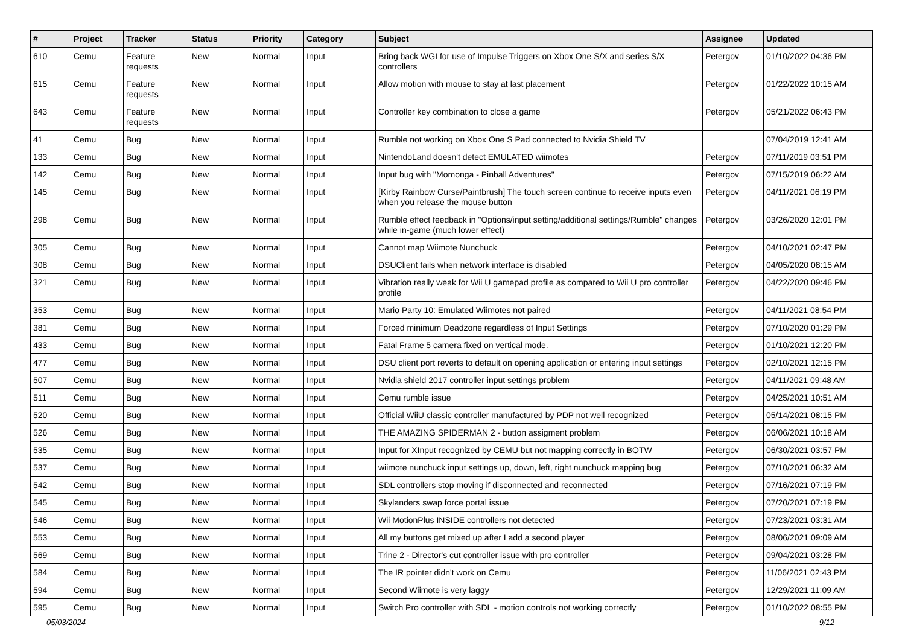| # | Project | Tracker | Status | Priority | Category | Subject | Assignee | Updated |
| --- | --- | --- | --- | --- | --- | --- | --- | --- |
| 610 | Cemu | Feature requests | New | Normal | Input | Bring back WGI for use of Impulse Triggers on Xbox One S/X and series S/X controllers | Petergov | 01/10/2022 04:36 PM |
| 615 | Cemu | Feature requests | New | Normal | Input | Allow motion with mouse to stay at last placement | Petergov | 01/22/2022 10:15 AM |
| 643 | Cemu | Feature requests | New | Normal | Input | Controller key combination to close a game | Petergov | 05/21/2022 06:43 PM |
| 41 | Cemu | Bug | New | Normal | Input | Rumble not working on Xbox One S Pad connected to Nvidia Shield TV | | 07/04/2019 12:41 AM |
| 133 | Cemu | Bug | New | Normal | Input | NintendoLand doesn't detect EMULATED wiimotes | Petergov | 07/11/2019 03:51 PM |
| 142 | Cemu | Bug | New | Normal | Input | Input bug with "Momonga - Pinball Adventures" | Petergov | 07/15/2019 06:22 AM |
| 145 | Cemu | Bug | New | Normal | Input | [Kirby Rainbow Curse/Paintbrush] The touch screen continue to receive inputs even when you release the mouse button | Petergov | 04/11/2021 06:19 PM |
| 298 | Cemu | Bug | New | Normal | Input | Rumble effect feedback in "Options/input setting/additional settings/Rumble" changes while in-game (much lower effect) | Petergov | 03/26/2020 12:01 PM |
| 305 | Cemu | Bug | New | Normal | Input | Cannot map Wiimote Nunchuck | Petergov | 04/10/2021 02:47 PM |
| 308 | Cemu | Bug | New | Normal | Input | DSUClient fails when network interface is disabled | Petergov | 04/05/2020 08:15 AM |
| 321 | Cemu | Bug | New | Normal | Input | Vibration really weak for Wii U gamepad profile as compared to Wii U pro controller profile | Petergov | 04/22/2020 09:46 PM |
| 353 | Cemu | Bug | New | Normal | Input | Mario Party 10: Emulated Wiimotes not paired | Petergov | 04/11/2021 08:54 PM |
| 381 | Cemu | Bug | New | Normal | Input | Forced minimum Deadzone regardless of Input Settings | Petergov | 07/10/2020 01:29 PM |
| 433 | Cemu | Bug | New | Normal | Input | Fatal Frame 5 camera fixed on vertical mode. | Petergov | 01/10/2021 12:20 PM |
| 477 | Cemu | Bug | New | Normal | Input | DSU client port reverts to default on opening application or entering input settings | Petergov | 02/10/2021 12:15 PM |
| 507 | Cemu | Bug | New | Normal | Input | Nvidia shield 2017 controller input settings problem | Petergov | 04/11/2021 09:48 AM |
| 511 | Cemu | Bug | New | Normal | Input | Cemu rumble issue | Petergov | 04/25/2021 10:51 AM |
| 520 | Cemu | Bug | New | Normal | Input | Official WiiU classic controller manufactured by PDP not well recognized | Petergov | 05/14/2021 08:15 PM |
| 526 | Cemu | Bug | New | Normal | Input | THE AMAZING SPIDERMAN 2 - button assigment problem | Petergov | 06/06/2021 10:18 AM |
| 535 | Cemu | Bug | New | Normal | Input | Input for XInput recognized by CEMU but not mapping correctly in BOTW | Petergov | 06/30/2021 03:57 PM |
| 537 | Cemu | Bug | New | Normal | Input | wiimote nunchuck input settings up, down, left, right nunchuck mapping bug | Petergov | 07/10/2021 06:32 AM |
| 542 | Cemu | Bug | New | Normal | Input | SDL controllers stop moving if disconnected and reconnected | Petergov | 07/16/2021 07:19 PM |
| 545 | Cemu | Bug | New | Normal | Input | Skylanders swap force portal issue | Petergov | 07/20/2021 07:19 PM |
| 546 | Cemu | Bug | New | Normal | Input | Wii MotionPlus INSIDE controllers not detected | Petergov | 07/23/2021 03:31 AM |
| 553 | Cemu | Bug | New | Normal | Input | All my buttons get mixed up after I add a second player | Petergov | 08/06/2021 09:09 AM |
| 569 | Cemu | Bug | New | Normal | Input | Trine 2 - Director's cut controller issue with pro controller | Petergov | 09/04/2021 03:28 PM |
| 584 | Cemu | Bug | New | Normal | Input | The IR pointer didn't work on Cemu | Petergov | 11/06/2021 02:43 PM |
| 594 | Cemu | Bug | New | Normal | Input | Second Wiimote is very laggy | Petergov | 12/29/2021 11:09 AM |
| 595 | Cemu | Bug | New | Normal | Input | Switch Pro controller with SDL - motion controls not working correctly | Petergov | 01/10/2022 08:55 PM |
05/03/2024 9/12